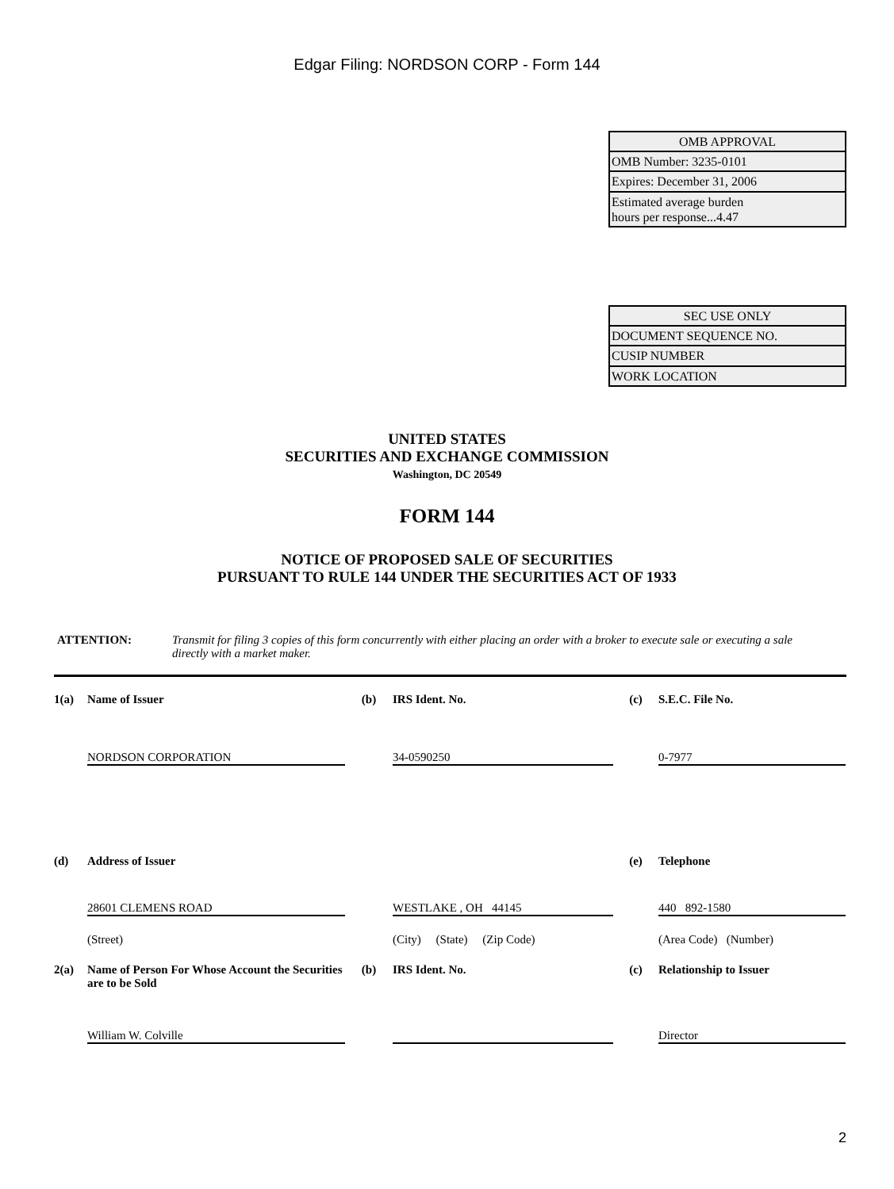Edgar Filing: NORDSON CORP - Form 144
| OMB APPROVAL |
| OMB Number: 3235-0101 |
| Expires: December 31, 2006 |
| Estimated average burden hours per response...4.47 |
| SEC USE ONLY |
| DOCUMENT SEQUENCE NO. |
| CUSIP NUMBER |
| WORK LOCATION |
UNITED STATES
SECURITIES AND EXCHANGE COMMISSION
Washington, DC 20549
FORM 144
NOTICE OF PROPOSED SALE OF SECURITIES
PURSUANT TO RULE 144 UNDER THE SECURITIES ACT OF 1933
ATTENTION: Transmit for filing 3 copies of this form concurrently with either placing an order with a broker to execute sale or executing a sale directly with a market maker.
| 1(a) | Name of Issuer | (b) | IRS Ident. No. | (c) | S.E.C. File No. |
| | NORDSON CORPORATION | | 34-0590250 | | 0-7977 |
| (d) | Address of Issuer | | | (e) | Telephone |
| | 28601 CLEMENS ROAD | | WESTLAKE , OH 44145 | | 440 892-1580 |
| | (Street) | | (City) (State) (Zip Code) | | (Area Code) (Number) |
| 2(a) | Name of Person For Whose Account the Securities are to be Sold | (b) | IRS Ident. No. | (c) | Relationship to Issuer |
| | William W. Colville | | | | Director |
2